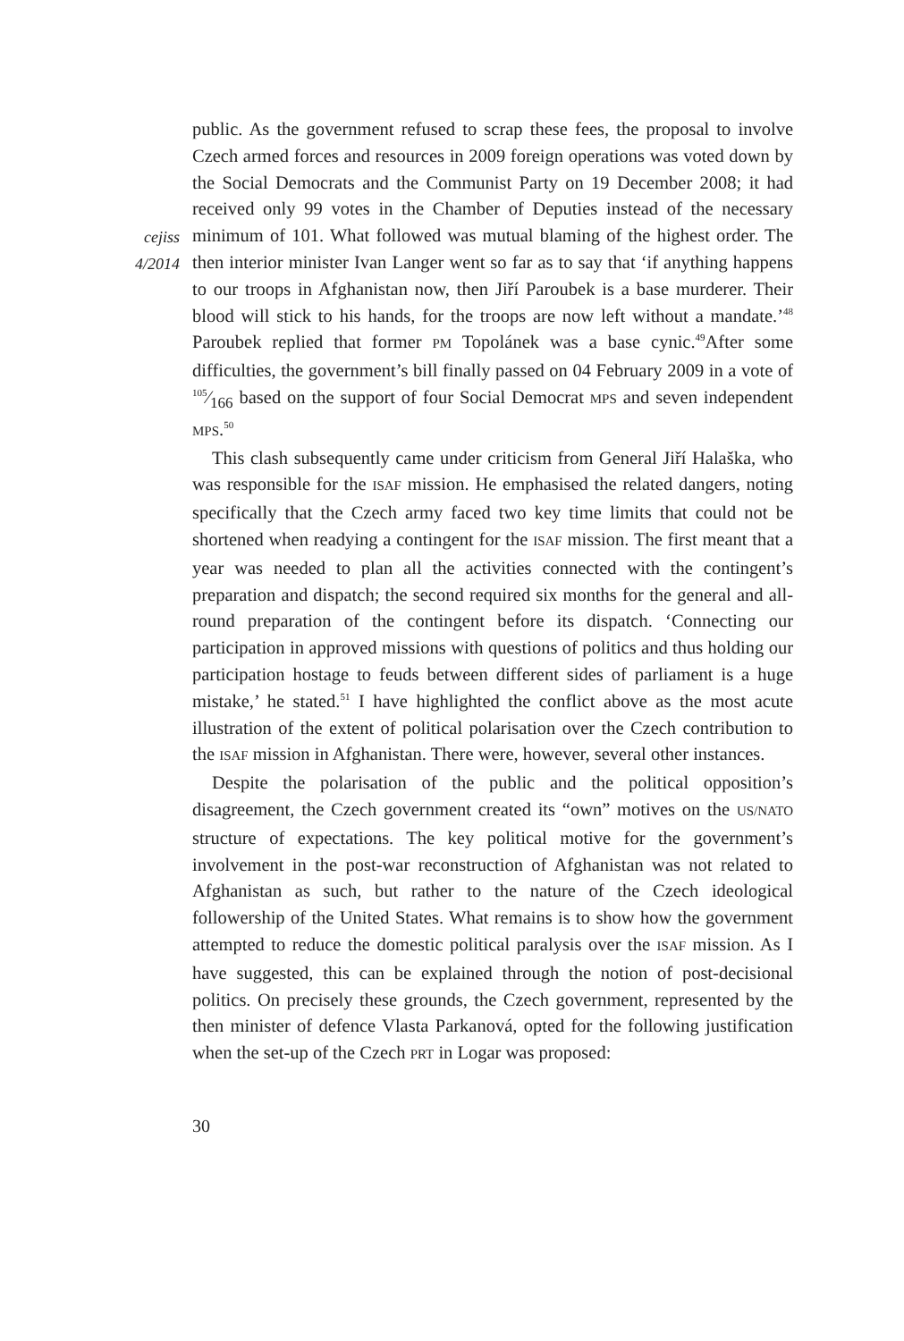cejiss
4/2014
public. As the government refused to scrap these fees, the proposal to involve Czech armed forces and resources in 2009 foreign operations was voted down by the Social Democrats and the Communist Party on 19 December 2008; it had received only 99 votes in the Chamber of Deputies instead of the necessary minimum of 101. What followed was mutual blaming of the highest order. The then interior minister Ivan Langer went so far as to say that ‘if anything happens to our troops in Afghanistan now, then Jiří Paroubek is a base murderer. Their blood will stick to his hands, for the troops are now left without a mandate.’<sup>48</sup> Paroubek replied that former PM Topolánek was a base cynic.<sup>49</sup>After some difficulties, the government’s bill finally passed on 04 February 2009 in a vote of 105⁄166 based on the support of four Social Democrat MPS and seven independent MPS.<sup>50</sup>
This clash subsequently came under criticism from General Jiří Halaška, who was responsible for the ISAF mission. He emphasised the related dangers, noting specifically that the Czech army faced two key time limits that could not be shortened when readying a contingent for the ISAF mission. The first meant that a year was needed to plan all the activities connected with the contingent’s preparation and dispatch; the second required six months for the general and all-round preparation of the contingent before its dispatch. ‘Connecting our participation in approved missions with questions of politics and thus holding our participation hostage to feuds between different sides of parliament is a huge mistake,’ he stated.<sup>51</sup> I have highlighted the conflict above as the most acute illustration of the extent of political polarisation over the Czech contribution to the ISAF mission in Afghanistan. There were, however, several other instances.
Despite the polarisation of the public and the political opposition’s disagreement, the Czech government created its “own” motives on the US/NATO structure of expectations. The key political motive for the government’s involvement in the post-war reconstruction of Afghanistan was not related to Afghanistan as such, but rather to the nature of the Czech ideological followership of the United States. What remains is to show how the government attempted to reduce the domestic political paralysis over the ISAF mission. As I have suggested, this can be explained through the notion of post-decisional politics. On precisely these grounds, the Czech government, represented by the then minister of defence Vlasta Parkanová, opted for the following justification when the set-up of the Czech PRT in Logar was proposed:
30